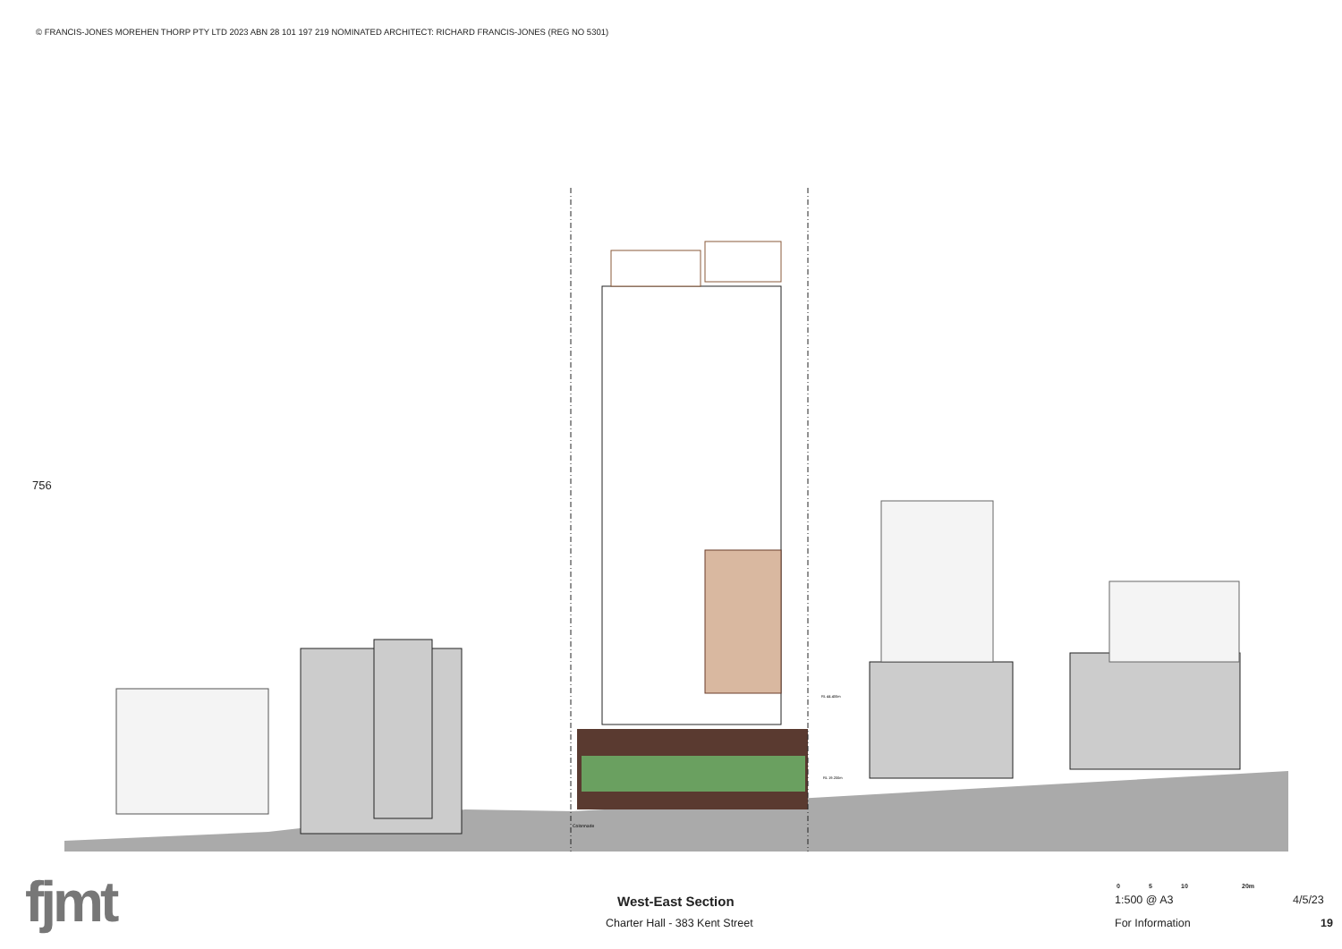© FRANCIS-JONES MOREHEN THORP PTY LTD 2023 ABN 28 101 197 219 NOMINATED ARCHITECT: RICHARD FRANCIS-JONES (REG NO 5301)
756
Colonnade
RL 44.400m
RL 19.200m
fjmt 0 5 10 20m
West-East Section
Charter Hall - 383 Kent Street
1:500 @ A3
For Information
4/5/23
19